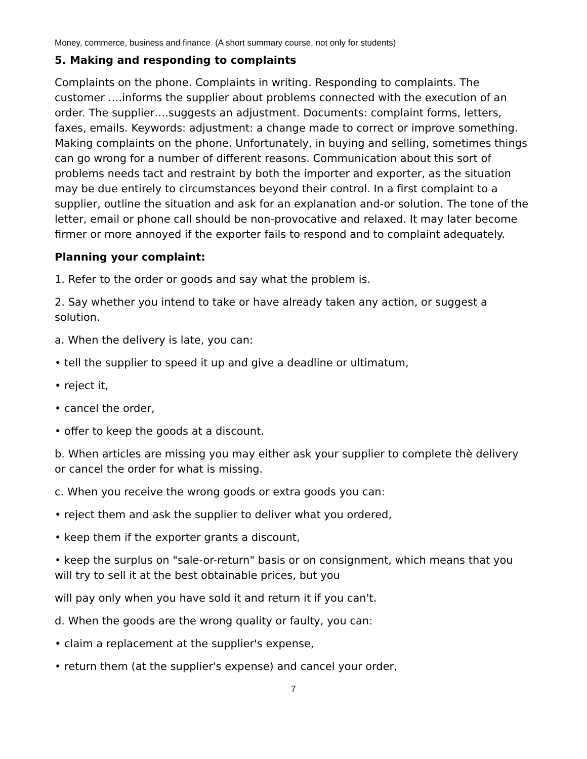Money, commerce, business and finance (A short summary course, not only for students)
5. Making and responding to complaints
Complaints on the phone. Complaints in writing. Responding to complaints. The customer ….informs the supplier about problems connected with the execution of an order. The supplier….suggests an adjustment. Documents: complaint forms, letters, faxes, emails. Keywords: adjustment: a change made to correct or improve something. Making complaints on the phone. Unfortunately, in buying and selling, sometimes things can go wrong for a number of different reasons. Communication about this sort of problems needs tact and restraint by both the importer and exporter, as the situation may be due entirely to circumstances beyond their control. In a first complaint to a supplier, outline the situation and ask for an explanation and-or solution. The tone of the letter, email or phone call should be non-provocative and relaxed. It may later become firmer or more annoyed if the exporter fails to respond and to complaint adequately.
Planning your complaint:
1. Refer to the order or goods and say what the problem is.
2. Say whether you intend to take or have already taken any action, or suggest a solution.
a. When the delivery is late, you can:
• tell the supplier to speed it up and give a deadline or ultimatum,
• reject it,
• cancel the order,
• offer to keep the goods at a discount.
b. When articles are missing you may either ask your supplier to complete thè delivery or cancel the order for what is missing.
c. When you receive the wrong goods or extra goods you can:
• reject them and ask the supplier to deliver what you ordered,
• keep them if the exporter grants a discount,
• keep the surplus on "sale-or-return" basis or on consignment, which means that you will try to sell it at the best obtainable prices, but you
will pay only when you have sold it and return it if you can't.
d. When the goods are the wrong quality or faulty, you can:
• claim a replacement at the supplier's expense,
• return them (at the supplier's expense) and cancel your order,
7